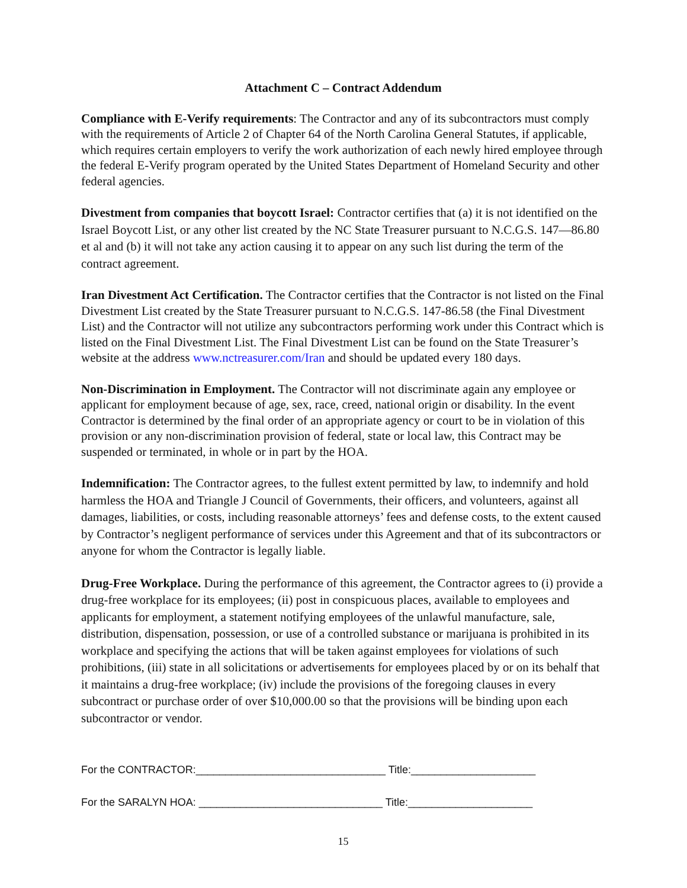Attachment C – Contract Addendum
Compliance with E-Verify requirements: The Contractor and any of its subcontractors must comply with the requirements of Article 2 of Chapter 64 of the North Carolina General Statutes, if applicable, which requires certain employers to verify the work authorization of each newly hired employee through the federal E-Verify program operated by the United States Department of Homeland Security and other federal agencies.
Divestment from companies that boycott Israel: Contractor certifies that (a) it is not identified on the Israel Boycott List, or any other list created by the NC State Treasurer pursuant to N.C.G.S. 147—86.80 et al and (b) it will not take any action causing it to appear on any such list during the term of the contract agreement.
Iran Divestment Act Certification. The Contractor certifies that the Contractor is not listed on the Final Divestment List created by the State Treasurer pursuant to N.C.G.S. 147-86.58 (the Final Divestment List) and the Contractor will not utilize any subcontractors performing work under this Contract which is listed on the Final Divestment List. The Final Divestment List can be found on the State Treasurer’s website at the address www.nctreasurer.com/Iran and should be updated every 180 days.
Non-Discrimination in Employment. The Contractor will not discriminate again any employee or applicant for employment because of age, sex, race, creed, national origin or disability. In the event Contractor is determined by the final order of an appropriate agency or court to be in violation of this provision or any non-discrimination provision of federal, state or local law, this Contract may be suspended or terminated, in whole or in part by the HOA.
Indemnification: The Contractor agrees, to the fullest extent permitted by law, to indemnify and hold harmless the HOA and Triangle J Council of Governments, their officers, and volunteers, against all damages, liabilities, or costs, including reasonable attorneys’ fees and defense costs, to the extent caused by Contractor’s negligent performance of services under this Agreement and that of its subcontractors or anyone for whom the Contractor is legally liable.
Drug-Free Workplace. During the performance of this agreement, the Contractor agrees to (i) provide a drug-free workplace for its employees; (ii) post in conspicuous places, available to employees and applicants for employment, a statement notifying employees of the unlawful manufacture, sale, distribution, dispensation, possession, or use of a controlled substance or marijuana is prohibited in its workplace and specifying the actions that will be taken against employees for violations of such prohibitions, (iii) state in all solicitations or advertisements for employees placed by or on its behalf that it maintains a drug-free workplace; (iv) include the provisions of the foregoing clauses in every subcontract or purchase order of over $10,000.00 so that the provisions will be binding upon each subcontractor or vendor.
For the CONTRACTOR:________________________________ Title:_____________________
For the SARALYN HOA: _______________________________ Title:_____________________
15